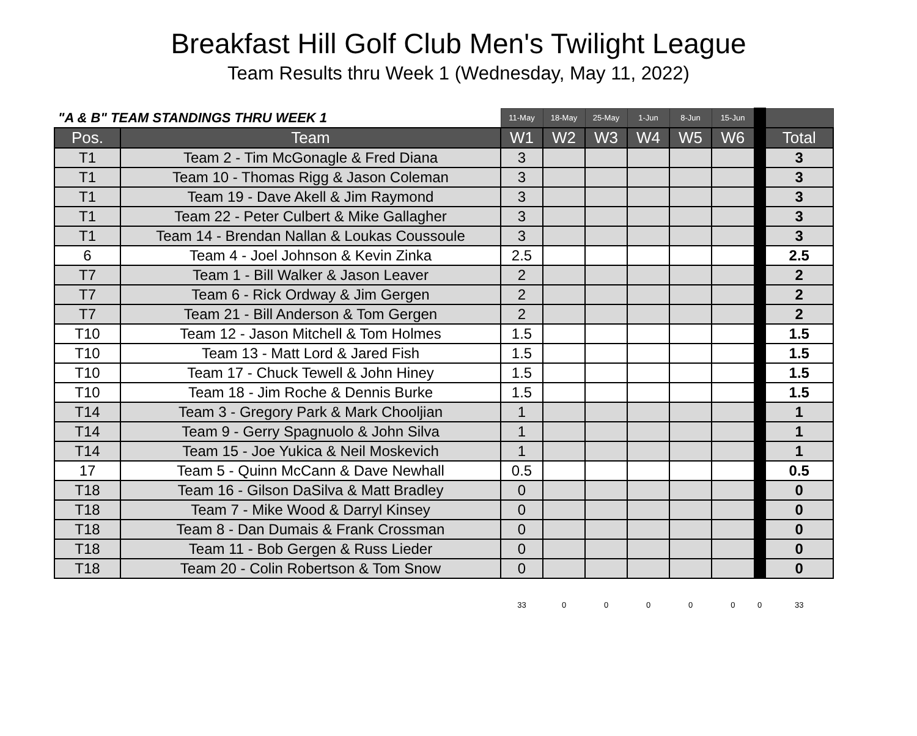Breakfast Hill Golf Club Men's Twilight League
Team Results thru Week 1 (Wednesday, May 11, 2022)
| "A & B" TEAM STANDINGS THRU WEEK 1 | | 11-May | 18-May | 25-May | 1-Jun | 8-Jun | 15-Jun | | |
| Pos. | Team | W1 | W2 | W3 | W4 | W5 | W6 | | Total |
| T1 | Team 2 - Tim McGonagle & Fred Diana | 3 | | | | | | | 3 |
| T1 | Team 10 - Thomas Rigg & Jason Coleman | 3 | | | | | | | 3 |
| T1 | Team 19 - Dave Akell & Jim Raymond | 3 | | | | | | | 3 |
| T1 | Team 22 - Peter Culbert & Mike Gallagher | 3 | | | | | | | 3 |
| T1 | Team 14 - Brendan Nallan & Loukas Coussoule | 3 | | | | | | | 3 |
| 6 | Team 4 - Joel Johnson & Kevin Zinka | 2.5 | | | | | | | 2.5 |
| T7 | Team 1 - Bill Walker & Jason Leaver | 2 | | | | | | | 2 |
| T7 | Team 6 - Rick Ordway & Jim Gergen | 2 | | | | | | | 2 |
| T7 | Team 21 - Bill Anderson & Tom Gergen | 2 | | | | | | | 2 |
| T10 | Team 12 - Jason Mitchell & Tom Holmes | 1.5 | | | | | | | 1.5 |
| T10 | Team 13 - Matt Lord & Jared Fish | 1.5 | | | | | | | 1.5 |
| T10 | Team 17 - Chuck Tewell & John Hiney | 1.5 | | | | | | | 1.5 |
| T10 | Team 18 - Jim Roche & Dennis Burke | 1.5 | | | | | | | 1.5 |
| T14 | Team 3 - Gregory Park & Mark Chooljian | 1 | | | | | | | 1 |
| T14 | Team 9 - Gerry Spagnuolo & John Silva | 1 | | | | | | | 1 |
| T14 | Team 15 - Joe Yukica & Neil Moskevich | 1 | | | | | | | 1 |
| 17 | Team 5 - Quinn McCann & Dave Newhall | 0.5 | | | | | | | 0.5 |
| T18 | Team 16 - Gilson DaSilva & Matt Bradley | 0 | | | | | | | 0 |
| T18 | Team 7 - Mike Wood & Darryl Kinsey | 0 | | | | | | | 0 |
| T18 | Team 8 - Dan Dumais & Frank Crossman | 0 | | | | | | | 0 |
| T18 | Team 11 - Bob Gergen & Russ Lieder | 0 | | | | | | | 0 |
| T18 | Team 20 - Colin Robertson & Tom Snow | 0 | | | | | | | 0 |
| | | 33 | 0 | 0 | 0 | 0 | 0 | 0 | 33 |